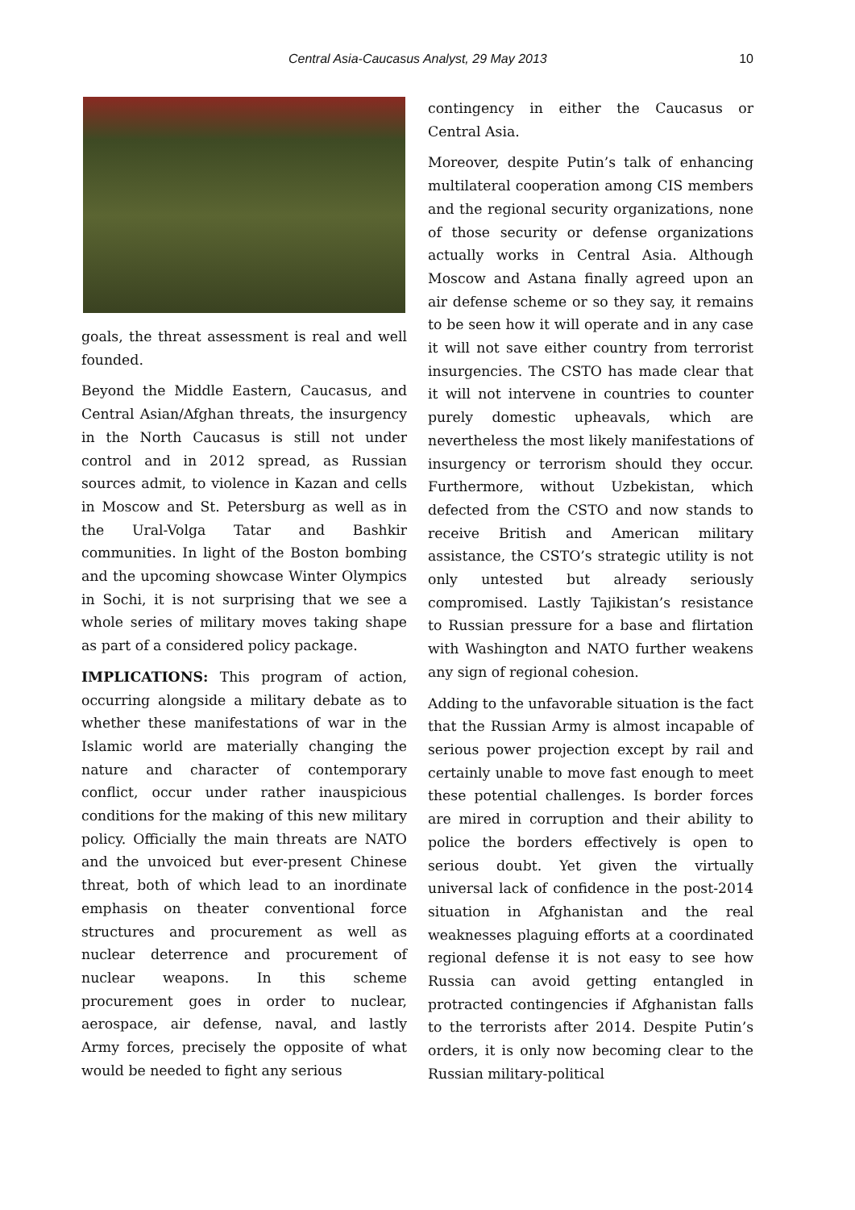Central Asia-Caucasus Analyst, 29 May 2013 10
goals, the threat assessment is real and well founded.
Beyond the Middle Eastern, Caucasus, and Central Asian/Afghan threats, the insurgency in the North Caucasus is still not under control and in 2012 spread, as Russian sources admit, to violence in Kazan and cells in Moscow and St. Petersburg as well as in the Ural-Volga Tatar and Bashkir communities. In light of the Boston bombing and the upcoming showcase Winter Olympics in Sochi, it is not surprising that we see a whole series of military moves taking shape as part of a considered policy package.
IMPLICATIONS: This program of action, occurring alongside a military debate as to whether these manifestations of war in the Islamic world are materially changing the nature and character of contemporary conflict, occur under rather inauspicious conditions for the making of this new military policy. Officially the main threats are NATO and the unvoiced but ever-present Chinese threat, both of which lead to an inordinate emphasis on theater conventional force structures and procurement as well as nuclear deterrence and procurement of nuclear weapons. In this scheme procurement goes in order to nuclear, aerospace, air defense, naval, and lastly Army forces, precisely the opposite of what would be needed to fight any serious
contingency in either the Caucasus or Central Asia.
Moreover, despite Putin’s talk of enhancing multilateral cooperation among CIS members and the regional security organizations, none of those security or defense organizations actually works in Central Asia. Although Moscow and Astana finally agreed upon an air defense scheme or so they say, it remains to be seen how it will operate and in any case it will not save either country from terrorist insurgencies. The CSTO has made clear that it will not intervene in countries to counter purely domestic upheavals, which are nevertheless the most likely manifestations of insurgency or terrorism should they occur. Furthermore, without Uzbekistan, which defected from the CSTO and now stands to receive British and American military assistance, the CSTO’s strategic utility is not only untested but already seriously compromised. Lastly Tajikistan’s resistance to Russian pressure for a base and flirtation with Washington and NATO further weakens any sign of regional cohesion.
Adding to the unfavorable situation is the fact that the Russian Army is almost incapable of serious power projection except by rail and certainly unable to move fast enough to meet these potential challenges. Is border forces are mired in corruption and their ability to police the borders effectively is open to serious doubt. Yet given the virtually universal lack of confidence in the post-2014 situation in Afghanistan and the real weaknesses plaguing efforts at a coordinated regional defense it is not easy to see how Russia can avoid getting entangled in protracted contingencies if Afghanistan falls to the terrorists after 2014. Despite Putin’s orders, it is only now becoming clear to the Russian military-political